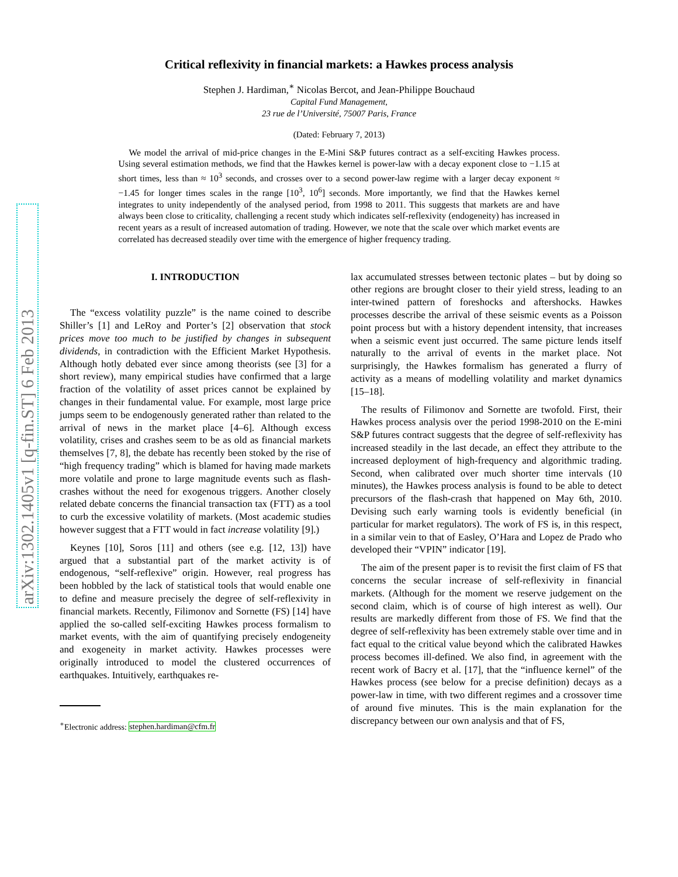arXiv:1302.1405v1 [q-fin.ST] 6 Feb 2013
Critical reflexivity in financial markets: a Hawkes process analysis
Stephen J. Hardiman,<sup>∗</sup> Nicolas Bercot, and Jean-Philippe Bouchaud
Capital Fund Management,
23 rue de l’Université, 75007 Paris, France
(Dated: February 7, 2013)
We model the arrival of mid-price changes in the E-Mini S&P futures contract as a self-exciting Hawkes process. Using several estimation methods, we find that the Hawkes kernel is power-law with a decay exponent close to −1.15 at short times, less than ≈ 10<sup>3</sup> seconds, and crosses over to a second power-law regime with a larger decay exponent ≈ −1.45 for longer times scales in the range [10<sup>3</sup>, 10<sup>6</sup>] seconds. More importantly, we find that the Hawkes kernel integrates to unity independently of the analysed period, from 1998 to 2011. This suggests that markets are and have always been close to criticality, challenging a recent study which indicates self-reflexivity (endogeneity) has increased in recent years as a result of increased automation of trading. However, we note that the scale over which market events are correlated has decreased steadily over time with the emergence of higher frequency trading.
I. INTRODUCTION
The “excess volatility puzzle” is the name coined to describe Shiller’s [1] and LeRoy and Porter’s [2] observation that stock prices move too much to be justified by changes in subsequent dividends, in contradiction with the Efficient Market Hypothesis. Although hotly debated ever since among theorists (see [3] for a short review), many empirical studies have confirmed that a large fraction of the volatility of asset prices cannot be explained by changes in their fundamental value. For example, most large price jumps seem to be endogenously generated rather than related to the arrival of news in the market place [4–6]. Although excess volatility, crises and crashes seem to be as old as financial markets themselves [7, 8], the debate has recently been stoked by the rise of “high frequency trading” which is blamed for having made markets more volatile and prone to large magnitude events such as flash-crashes without the need for exogenous triggers. Another closely related debate concerns the financial transaction tax (FTT) as a tool to curb the excessive volatility of markets. (Most academic studies however suggest that a FTT would in fact increase volatility [9].)
Keynes [10], Soros [11] and others (see e.g. [12, 13]) have argued that a substantial part of the market activity is of endogenous, “self-reflexive” origin. However, real progress has been hobbled by the lack of statistical tools that would enable one to define and measure precisely the degree of self-reflexivity in financial markets. Recently, Filimonov and Sornette (FS) [14] have applied the so-called self-exciting Hawkes process formalism to market events, with the aim of quantifying precisely endogeneity and exogeneity in market activity. Hawkes processes were originally introduced to model the clustered occurrences of earthquakes. Intuitively, earthquakes re-
<sup>∗</sup>Electronic address: stephen.hardiman@cfm.fr
lax accumulated stresses between tectonic plates – but by doing so other regions are brought closer to their yield stress, leading to an inter-twined pattern of foreshocks and aftershocks. Hawkes processes describe the arrival of these seismic events as a Poisson point process but with a history dependent intensity, that increases when a seismic event just occurred. The same picture lends itself naturally to the arrival of events in the market place. Not surprisingly, the Hawkes formalism has generated a flurry of activity as a means of modelling volatility and market dynamics [15–18].
The results of Filimonov and Sornette are twofold. First, their Hawkes process analysis over the period 1998-2010 on the E-mini S&P futures contract suggests that the degree of self-reflexivity has increased steadily in the last decade, an effect they attribute to the increased deployment of high-frequency and algorithmic trading. Second, when calibrated over much shorter time intervals (10 minutes), the Hawkes process analysis is found to be able to detect precursors of the flash-crash that happened on May 6th, 2010. Devising such early warning tools is evidently beneficial (in particular for market regulators). The work of FS is, in this respect, in a similar vein to that of Easley, O’Hara and Lopez de Prado who developed their “VPIN” indicator [19].
The aim of the present paper is to revisit the first claim of FS that concerns the secular increase of self-reflexivity in financial markets. (Although for the moment we reserve judgement on the second claim, which is of course of high interest as well). Our results are markedly different from those of FS. We find that the degree of self-reflexivity has been extremely stable over time and in fact equal to the critical value beyond which the calibrated Hawkes process becomes ill-defined. We also find, in agreement with the recent work of Bacry et al. [17], that the “influence kernel” of the Hawkes process (see below for a precise definition) decays as a power-law in time, with two different regimes and a crossover time of around five minutes. This is the main explanation for the discrepancy between our own analysis and that of FS,